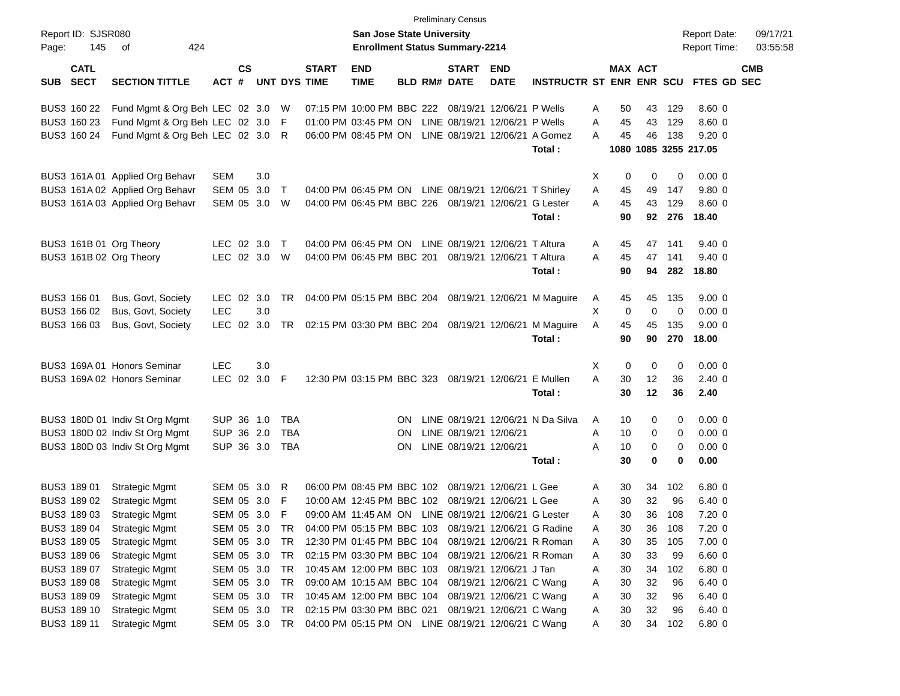Preliminary Census
Report ID: SJSR080
Page: 145 of 424
San Jose State University
Enrollment Status Summary-2214
Report Date: 09/17/21
Report Time: 03:55:58
| SUB | CATL SECT | SECTION TITTLE | ACT | CS # | UNT | DYS | START TIME | END TIME | BLD | RM# | START DATE | END DATE | INSTRUCTR | ST | MAX ENR | ACT ENR | SCU | FTES | GD | CMB SEC |
| --- | --- | --- | --- | --- | --- | --- | --- | --- | --- | --- | --- | --- | --- | --- | --- | --- | --- | --- | --- | --- |
| BUS3 | 160 22 | Fund Mgmt & Org Beh | LEC | 02 | 3.0 | W | 07:15 PM | 10:00 PM | BBC | 222 | 08/19/21 | 12/06/21 | P Wells | A | 50 | 43 | 129 | 8.60 | 0 | |
| BUS3 | 160 23 | Fund Mgmt & Org Beh | LEC | 02 | 3.0 | F | 01:00 PM | 03:45 PM | ON | LINE | 08/19/21 | 12/06/21 | P Wells | A | 45 | 43 | 129 | 8.60 | 0 | |
| BUS3 | 160 24 | Fund Mgmt & Org Beh | LEC | 02 | 3.0 | R | 06:00 PM | 08:45 PM | ON | LINE | 08/19/21 | 12/06/21 | A Gomez | A | 45 | 46 | 138 | 9.20 | 0 | |
| | | | | | | | | | | | | | Total : | | 1080 | 1085 | 3255 | 217.05 | | |
| BUS3 | 161A 01 | Applied Org Behavr | SEM | | 3.0 | | | | | | | | | X | 0 | 0 | 0 | 0.00 | 0 | |
| BUS3 | 161A 02 | Applied Org Behavr | SEM | 05 | 3.0 | T | 04:00 PM | 06:45 PM | ON | LINE | 08/19/21 | 12/06/21 | T Shirley | A | 45 | 49 | 147 | 9.80 | 0 | |
| BUS3 | 161A 03 | Applied Org Behavr | SEM | 05 | 3.0 | W | 04:00 PM | 06:45 PM | BBC | 226 | 08/19/21 | 12/06/21 | G Lester | A | 45 | 43 | 129 | 8.60 | 0 | |
| | | | | | | | | | | | | | Total : | | 90 | 92 | 276 | 18.40 | | |
| BUS3 | 161B 01 | Org Theory | LEC | 02 | 3.0 | T | 04:00 PM | 06:45 PM | ON | LINE | 08/19/21 | 12/06/21 | T Altura | A | 45 | 47 | 141 | 9.40 | 0 | |
| BUS3 | 161B 02 | Org Theory | LEC | 02 | 3.0 | W | 04:00 PM | 06:45 PM | BBC | 201 | 08/19/21 | 12/06/21 | T Altura | A | 45 | 47 | 141 | 9.40 | 0 | |
| | | | | | | | | | | | | | Total : | | 90 | 94 | 282 | 18.80 | | |
| BUS3 | 166 01 | Bus, Govt, Society | LEC | 02 | 3.0 | TR | 04:00 PM | 05:15 PM | BBC | 204 | 08/19/21 | 12/06/21 | M Maguire | A | 45 | 45 | 135 | 9.00 | 0 | |
| BUS3 | 166 02 | Bus, Govt, Society | LEC | | 3.0 | | | | | | | | | X | 0 | 0 | 0 | 0.00 | 0 | |
| BUS3 | 166 03 | Bus, Govt, Society | LEC | 02 | 3.0 | TR | 02:15 PM | 03:30 PM | BBC | 204 | 08/19/21 | 12/06/21 | M Maguire | A | 45 | 45 | 135 | 9.00 | 0 | |
| | | | | | | | | | | | | | Total : | | 90 | 90 | 270 | 18.00 | | |
| BUS3 | 169A 01 | Honors Seminar | LEC | | 3.0 | | | | | | | | | X | 0 | 0 | 0 | 0.00 | 0 | |
| BUS3 | 169A 02 | Honors Seminar | LEC | 02 | 3.0 | F | 12:30 PM | 03:15 PM | BBC | 323 | 08/19/21 | 12/06/21 | E Mullen | A | 30 | 12 | 36 | 2.40 | 0 | |
| | | | | | | | | | | | | | Total : | | 30 | 12 | 36 | 2.40 | | |
| BUS3 | 180D 01 | Indiv St Org Mgmt | SUP | 36 | 1.0 | TBA | | | ON | LINE | 08/19/21 | 12/06/21 | N Da Silva | A | 10 | 0 | 0 | 0.00 | 0 | |
| BUS3 | 180D 02 | Indiv St Org Mgmt | SUP | 36 | 2.0 | TBA | | | ON | LINE | 08/19/21 | 12/06/21 | | A | 10 | 0 | 0 | 0.00 | 0 | |
| BUS3 | 180D 03 | Indiv St Org Mgmt | SUP | 36 | 3.0 | TBA | | | ON | LINE | 08/19/21 | 12/06/21 | | A | 10 | 0 | 0 | 0.00 | 0 | |
| | | | | | | | | | | | | | Total : | | 30 | 0 | 0 | 0.00 | | |
| BUS3 | 189 01 | Strategic Mgmt | SEM | 05 | 3.0 | R | 06:00 PM | 08:45 PM | BBC | 102 | 08/19/21 | 12/06/21 | L Gee | A | 30 | 34 | 102 | 6.80 | 0 | |
| BUS3 | 189 02 | Strategic Mgmt | SEM | 05 | 3.0 | F | 10:00 AM | 12:45 PM | BBC | 102 | 08/19/21 | 12/06/21 | L Gee | A | 30 | 32 | 96 | 6.40 | 0 | |
| BUS3 | 189 03 | Strategic Mgmt | SEM | 05 | 3.0 | F | 09:00 AM | 11:45 AM | ON | LINE | 08/19/21 | 12/06/21 | G Lester | A | 30 | 36 | 108 | 7.20 | 0 | |
| BUS3 | 189 04 | Strategic Mgmt | SEM | 05 | 3.0 | TR | 04:00 PM | 05:15 PM | BBC | 103 | 08/19/21 | 12/06/21 | G Radine | A | 30 | 36 | 108 | 7.20 | 0 | |
| BUS3 | 189 05 | Strategic Mgmt | SEM | 05 | 3.0 | TR | 12:30 PM | 01:45 PM | BBC | 104 | 08/19/21 | 12/06/21 | R Roman | A | 30 | 35 | 105 | 7.00 | 0 | |
| BUS3 | 189 06 | Strategic Mgmt | SEM | 05 | 3.0 | TR | 02:15 PM | 03:30 PM | BBC | 104 | 08/19/21 | 12/06/21 | R Roman | A | 30 | 33 | 99 | 6.60 | 0 | |
| BUS3 | 189 07 | Strategic Mgmt | SEM | 05 | 3.0 | TR | 10:45 AM | 12:00 PM | BBC | 103 | 08/19/21 | 12/06/21 | J Tan | A | 30 | 34 | 102 | 6.80 | 0 | |
| BUS3 | 189 08 | Strategic Mgmt | SEM | 05 | 3.0 | TR | 09:00 AM | 10:15 AM | BBC | 104 | 08/19/21 | 12/06/21 | C Wang | A | 30 | 32 | 96 | 6.40 | 0 | |
| BUS3 | 189 09 | Strategic Mgmt | SEM | 05 | 3.0 | TR | 10:45 AM | 12:00 PM | BBC | 104 | 08/19/21 | 12/06/21 | C Wang | A | 30 | 32 | 96 | 6.40 | 0 | |
| BUS3 | 189 10 | Strategic Mgmt | SEM | 05 | 3.0 | TR | 02:15 PM | 03:30 PM | BBC | 021 | 08/19/21 | 12/06/21 | C Wang | A | 30 | 32 | 96 | 6.40 | 0 | |
| BUS3 | 189 11 | Strategic Mgmt | SEM | 05 | 3.0 | TR | 04:00 PM | 05:15 PM | ON | LINE | 08/19/21 | 12/06/21 | C Wang | A | 30 | 34 | 102 | 6.80 | 0 | |